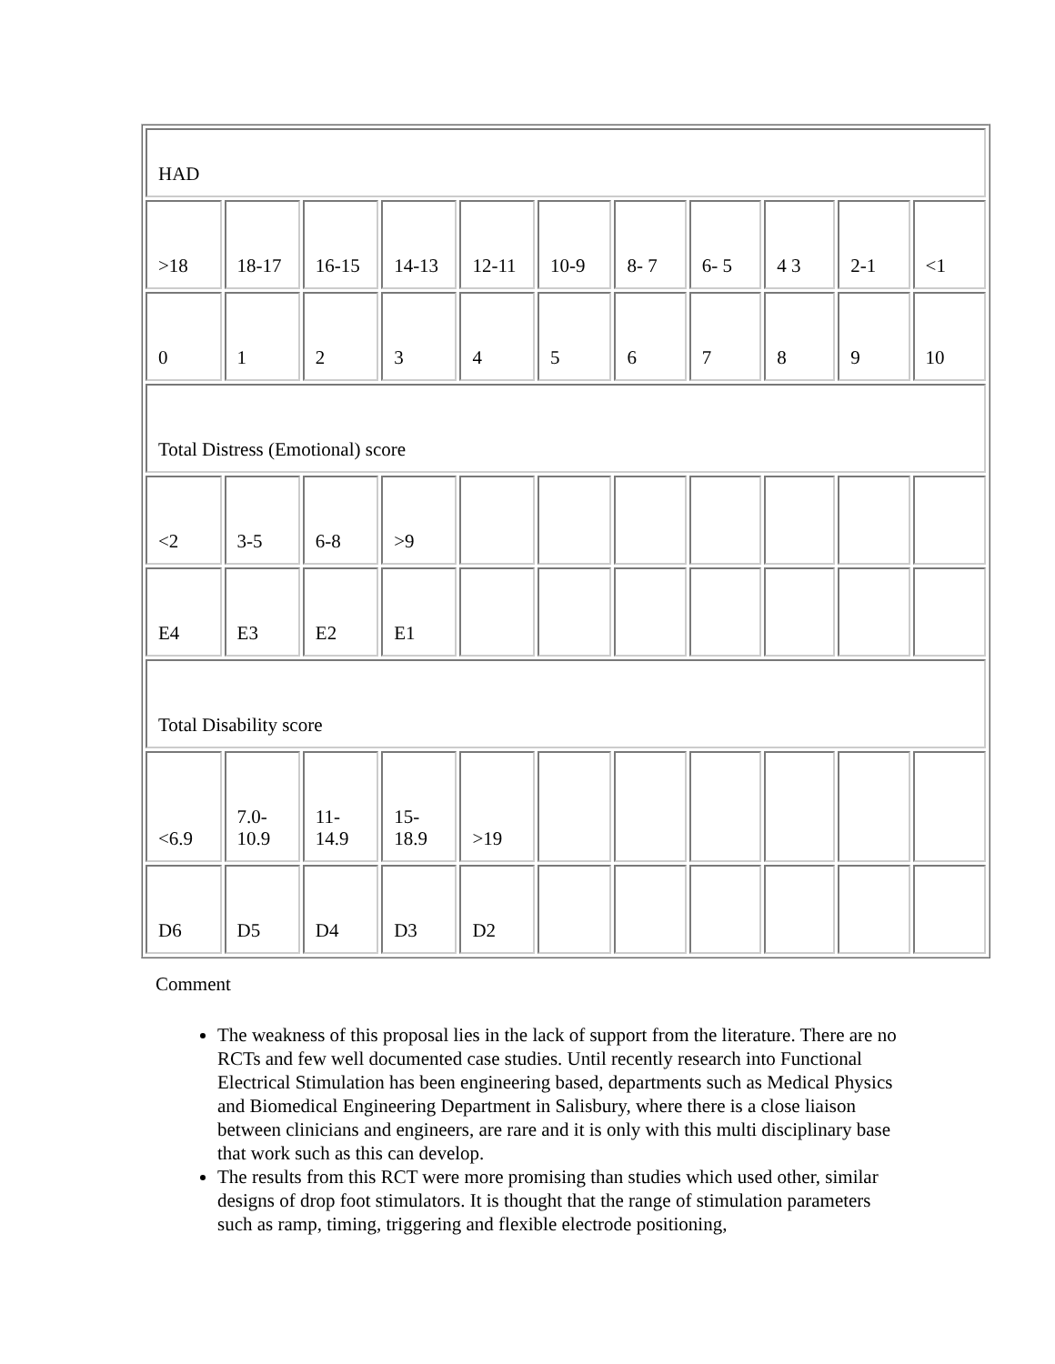| HAD | | | | | | | | | | |
| >18 | 18-17 | 16-15 | 14-13 | 12-11 | 10-9 | 8- 7 | 6- 5 | 4 3 | 2-1 | <1 |
| 0 | 1 | 2 | 3 | 4 | 5 | 6 | 7 | 8 | 9 | 10 |
| Total Distress (Emotional) score | | | | | | | | | | |
| <2 | 3-5 | 6-8 | >9 | | | | | | | |
| E4 | E3 | E2 | E1 | | | | | | | |
| Total Disability score | | | | | | | | | | |
| <6.9 | 7.0- 10.9 | 11- 14.9 | 15- 18.9 | >19 | | | | | | |
| D6 | D5 | D4 | D3 | D2 | | | | | | |
Comment
The weakness of this proposal lies in the lack of support from the literature. There are no RCTs and few well documented case studies. Until recently research into Functional Electrical Stimulation has been engineering based, departments such as Medical Physics and Biomedical Engineering Department in Salisbury, where there is a close liaison between clinicians and engineers, are rare and it is only with this multi disciplinary base that work such as this can develop.
The results from this RCT were more promising than studies which used other, similar designs of drop foot stimulators. It is thought that the range of stimulation parameters such as ramp, timing, triggering and flexible electrode positioning,